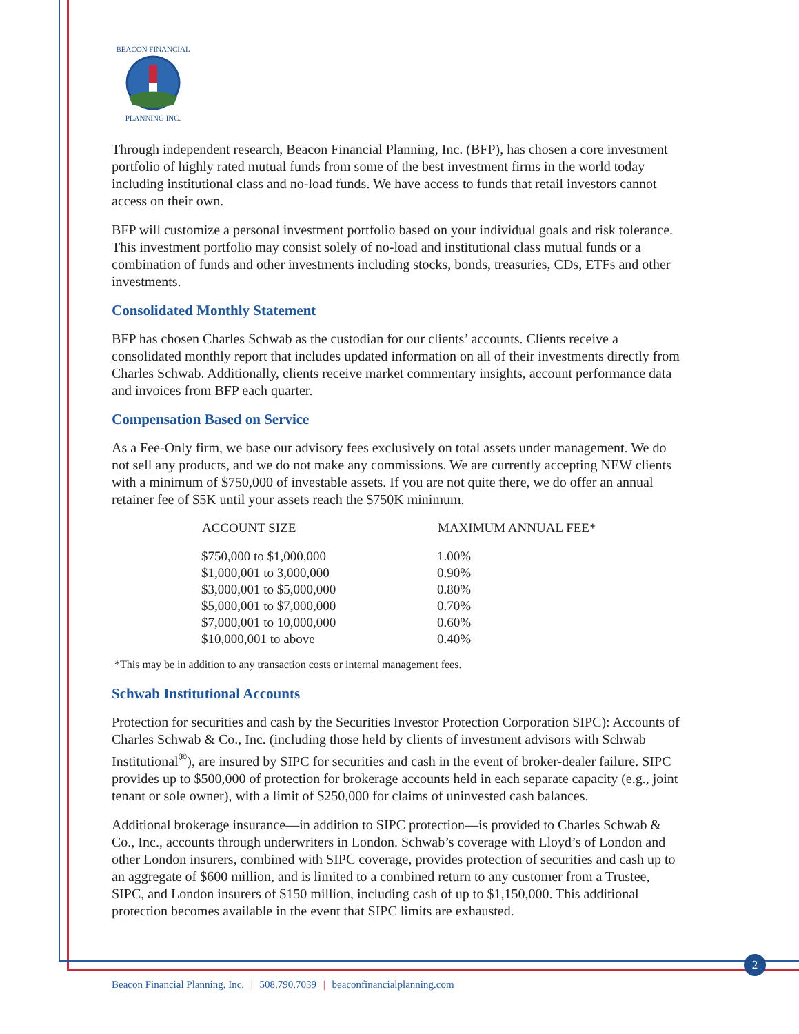BEACON FINANCIAL
PLANNING INC.
Through independent research, Beacon Financial Planning, Inc. (BFP), has chosen a core investment portfolio of highly rated mutual funds from some of the best investment firms in the world today including institutional class and no-load funds. We have access to funds that retail investors cannot access on their own.
BFP will customize a personal investment portfolio based on your individual goals and risk tolerance. This investment portfolio may consist solely of no-load and institutional class mutual funds or a combination of funds and other investments including stocks, bonds, treasuries, CDs, ETFs and other investments.
Consolidated Monthly Statement
BFP has chosen Charles Schwab as the custodian for our clients’ accounts. Clients receive a consolidated monthly report that includes updated information on all of their investments directly from Charles Schwab. Additionally, clients receive market commentary insights, account performance data and invoices from BFP each quarter.
Compensation Based on Service
As a Fee-Only firm, we base our advisory fees exclusively on total assets under management. We do not sell any products, and we do not make any commissions. We are currently accepting NEW clients with a minimum of $750,000 of investable assets. If you are not quite there, we do offer an annual retainer fee of $5K until your assets reach the $750K minimum.
| ACCOUNT SIZE | MAXIMUM ANNUAL FEE* |
| --- | --- |
| $750,000 to $1,000,000 | 1.00% |
| $1,000,001 to 3,000,000 | 0.90% |
| $3,000,001 to $5,000,000 | 0.80% |
| $5,000,001 to $7,000,000 | 0.70% |
| $7,000,001 to 10,000,000 | 0.60% |
| $10,000,001 to above | 0.40% |
*This may be in addition to any transaction costs or internal management fees.
Schwab Institutional Accounts
Protection for securities and cash by the Securities Investor Protection Corporation SIPC): Accounts of Charles Schwab & Co., Inc. (including those held by clients of investment advisors with Schwab Institutional<sup>®</sup>), are insured by SIPC for securities and cash in the event of broker-dealer failure. SIPC provides up to $500,000 of protection for brokerage accounts held in each separate capacity (e.g., joint tenant or sole owner), with a limit of $250,000 for claims of uninvested cash balances.
Additional brokerage insurance—in addition to SIPC protection—is provided to Charles Schwab & Co., Inc., accounts through underwriters in London. Schwab’s coverage with Lloyd’s of London and other London insurers, combined with SIPC coverage, provides protection of securities and cash up to an aggregate of $600 million, and is limited to a combined return to any customer from a Trustee, SIPC, and London insurers of $150 million, including cash of up to $1,150,000. This additional protection becomes available in the event that SIPC limits are exhausted.
2
Beacon Financial Planning, Inc. | 508.790.7039 | beaconfinancialplanning.com